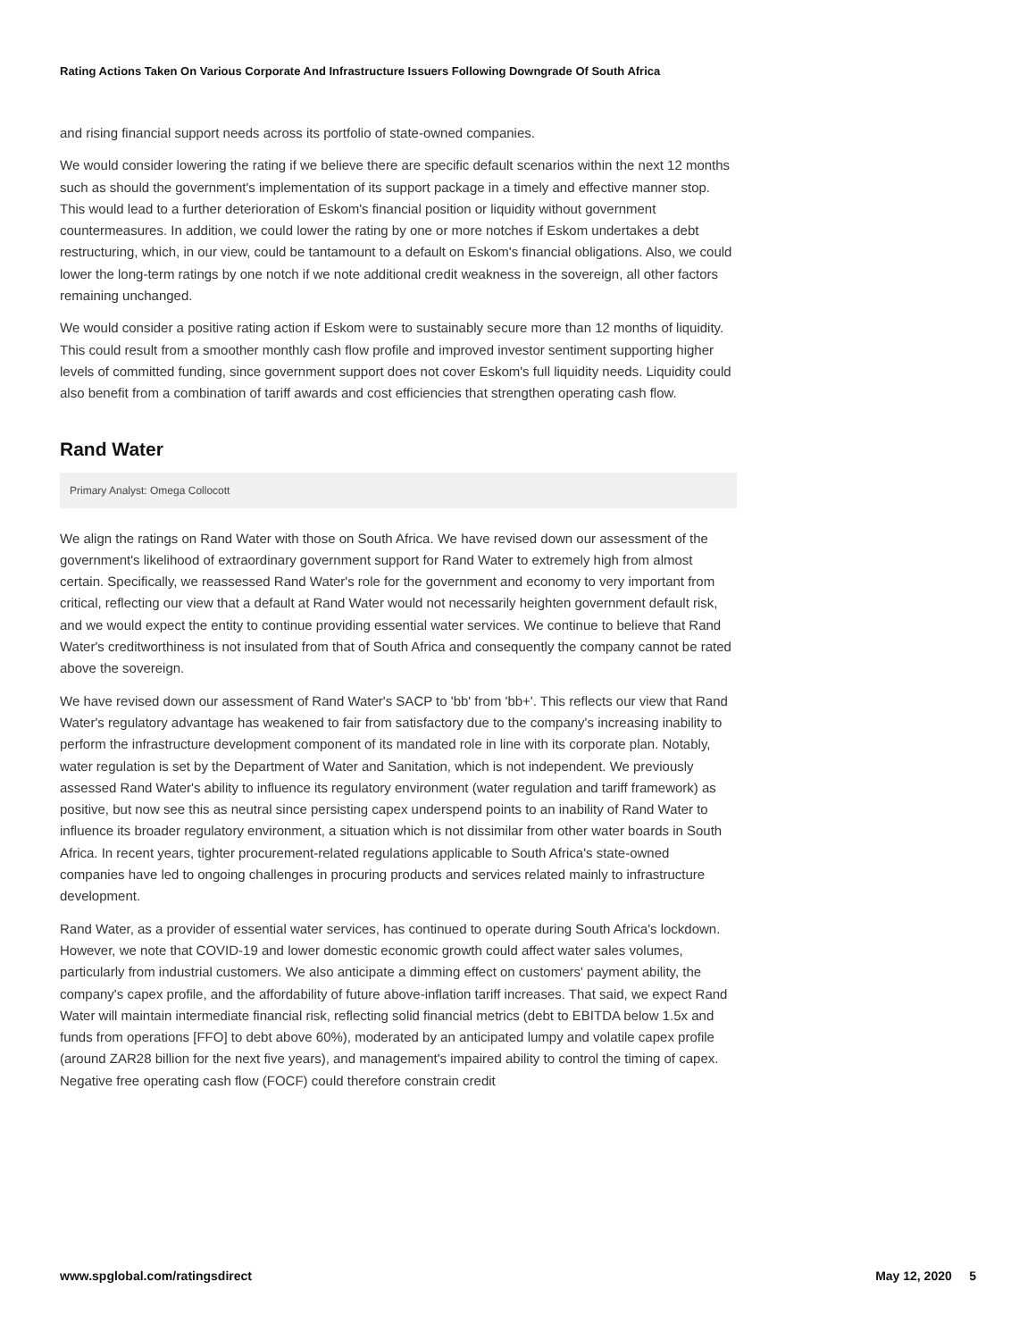Rating Actions Taken On Various Corporate And Infrastructure Issuers Following Downgrade Of South Africa
and rising financial support needs across its portfolio of state-owned companies.
We would consider lowering the rating if we believe there are specific default scenarios within the next 12 months such as should the government's implementation of its support package in a timely and effective manner stop. This would lead to a further deterioration of Eskom's financial position or liquidity without government countermeasures. In addition, we could lower the rating by one or more notches if Eskom undertakes a debt restructuring, which, in our view, could be tantamount to a default on Eskom's financial obligations. Also, we could lower the long-term ratings by one notch if we note additional credit weakness in the sovereign, all other factors remaining unchanged.
We would consider a positive rating action if Eskom were to sustainably secure more than 12 months of liquidity. This could result from a smoother monthly cash flow profile and improved investor sentiment supporting higher levels of committed funding, since government support does not cover Eskom's full liquidity needs. Liquidity could also benefit from a combination of tariff awards and cost efficiencies that strengthen operating cash flow.
Rand Water
Primary Analyst: Omega Collocott
We align the ratings on Rand Water with those on South Africa. We have revised down our assessment of the government's likelihood of extraordinary government support for Rand Water to extremely high from almost certain. Specifically, we reassessed Rand Water's role for the government and economy to very important from critical, reflecting our view that a default at Rand Water would not necessarily heighten government default risk, and we would expect the entity to continue providing essential water services. We continue to believe that Rand Water's creditworthiness is not insulated from that of South Africa and consequently the company cannot be rated above the sovereign.
We have revised down our assessment of Rand Water's SACP to 'bb' from 'bb+'. This reflects our view that Rand Water's regulatory advantage has weakened to fair from satisfactory due to the company's increasing inability to perform the infrastructure development component of its mandated role in line with its corporate plan. Notably, water regulation is set by the Department of Water and Sanitation, which is not independent. We previously assessed Rand Water's ability to influence its regulatory environment (water regulation and tariff framework) as positive, but now see this as neutral since persisting capex underspend points to an inability of Rand Water to influence its broader regulatory environment, a situation which is not dissimilar from other water boards in South Africa. In recent years, tighter procurement-related regulations applicable to South Africa's state-owned companies have led to ongoing challenges in procuring products and services related mainly to infrastructure development.
Rand Water, as a provider of essential water services, has continued to operate during South Africa's lockdown. However, we note that COVID-19 and lower domestic economic growth could affect water sales volumes, particularly from industrial customers. We also anticipate a dimming effect on customers' payment ability, the company's capex profile, and the affordability of future above-inflation tariff increases. That said, we expect Rand Water will maintain intermediate financial risk, reflecting solid financial metrics (debt to EBITDA below 1.5x and funds from operations [FFO] to debt above 60%), moderated by an anticipated lumpy and volatile capex profile (around ZAR28 billion for the next five years), and management's impaired ability to control the timing of capex. Negative free operating cash flow (FOCF) could therefore constrain credit
www.spglobal.com/ratingsdirect May 12, 2020 5